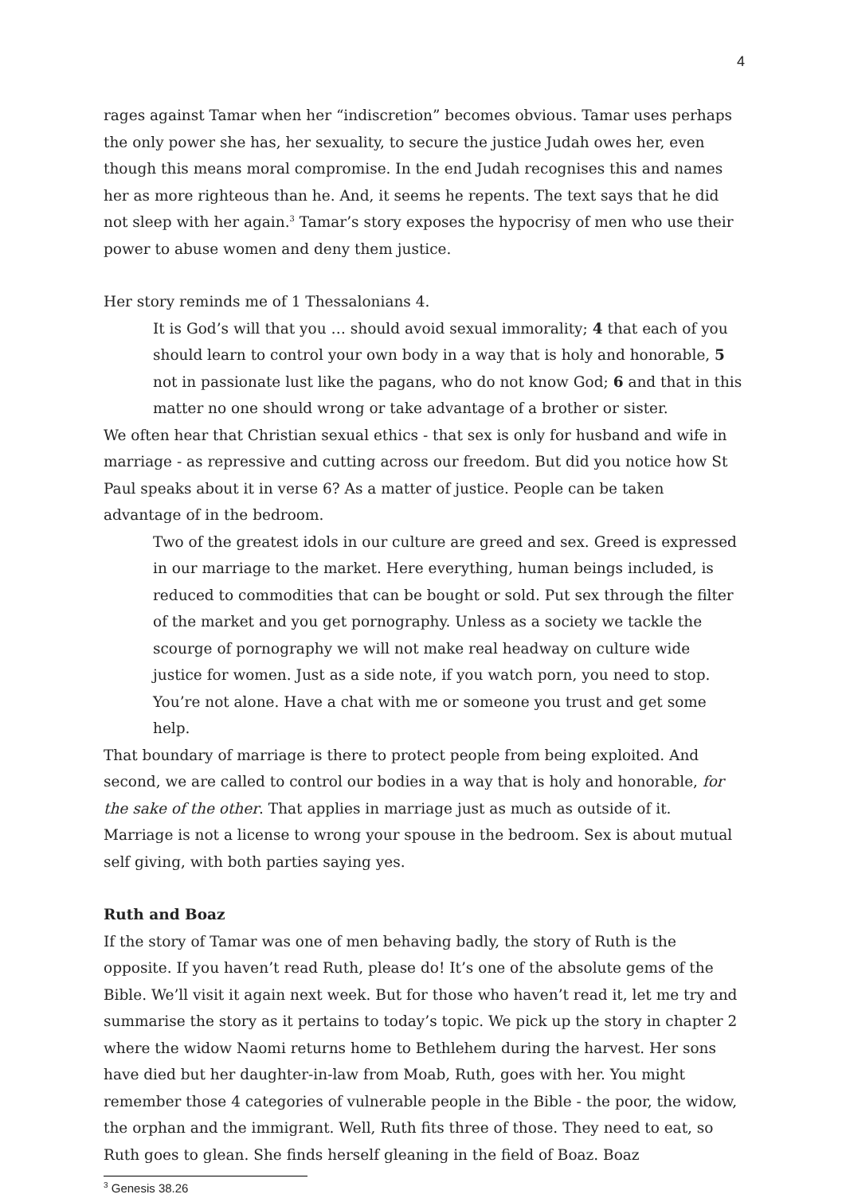4
rages against Tamar when her “indiscretion” becomes obvious. Tamar uses perhaps the only power she has, her sexuality, to secure the justice Judah owes her, even though this means moral compromise. In the end Judah recognises this and names her as more righteous than he. And, it seems he repents. The text says that he did not sleep with her again.<sup>3</sup> Tamar’s story exposes the hypocrisy of men who use their power to abuse women and deny them justice.
Her story reminds me of 1 Thessalonians 4.
It is God’s will that you … should avoid sexual immorality; 4 that each of you should learn to control your own body in a way that is holy and honorable, 5 not in passionate lust like the pagans, who do not know God; 6 and that in this matter no one should wrong or take advantage of a brother or sister.
We often hear that Christian sexual ethics - that sex is only for husband and wife in marriage - as repressive and cutting across our freedom. But did you notice how St Paul speaks about it in verse 6? As a matter of justice. People can be taken advantage of in the bedroom.
Two of the greatest idols in our culture are greed and sex. Greed is expressed in our marriage to the market. Here everything, human beings included, is reduced to commodities that can be bought or sold. Put sex through the filter of the market and you get pornography. Unless as a society we tackle the scourge of pornography we will not make real headway on culture wide justice for women. Just as a side note, if you watch porn, you need to stop. You’re not alone. Have a chat with me or someone you trust and get some help.
That boundary of marriage is there to protect people from being exploited. And second, we are called to control our bodies in a way that is holy and honorable, for the sake of the other. That applies in marriage just as much as outside of it. Marriage is not a license to wrong your spouse in the bedroom. Sex is about mutual self giving, with both parties saying yes.
Ruth and Boaz
If the story of Tamar was one of men behaving badly, the story of Ruth is the opposite. If you haven’t read Ruth, please do! It’s one of the absolute gems of the Bible. We’ll visit it again next week. But for those who haven’t read it, let me try and summarise the story as it pertains to today’s topic. We pick up the story in chapter 2 where the widow Naomi returns home to Bethlehem during the harvest. Her sons have died but her daughter-in-law from Moab, Ruth, goes with her. You might remember those 4 categories of vulnerable people in the Bible - the poor, the widow, the orphan and the immigrant. Well, Ruth fits three of those. They need to eat, so Ruth goes to glean. She finds herself gleaning in the field of Boaz. Boaz
<sup>3</sup> Genesis 38.26